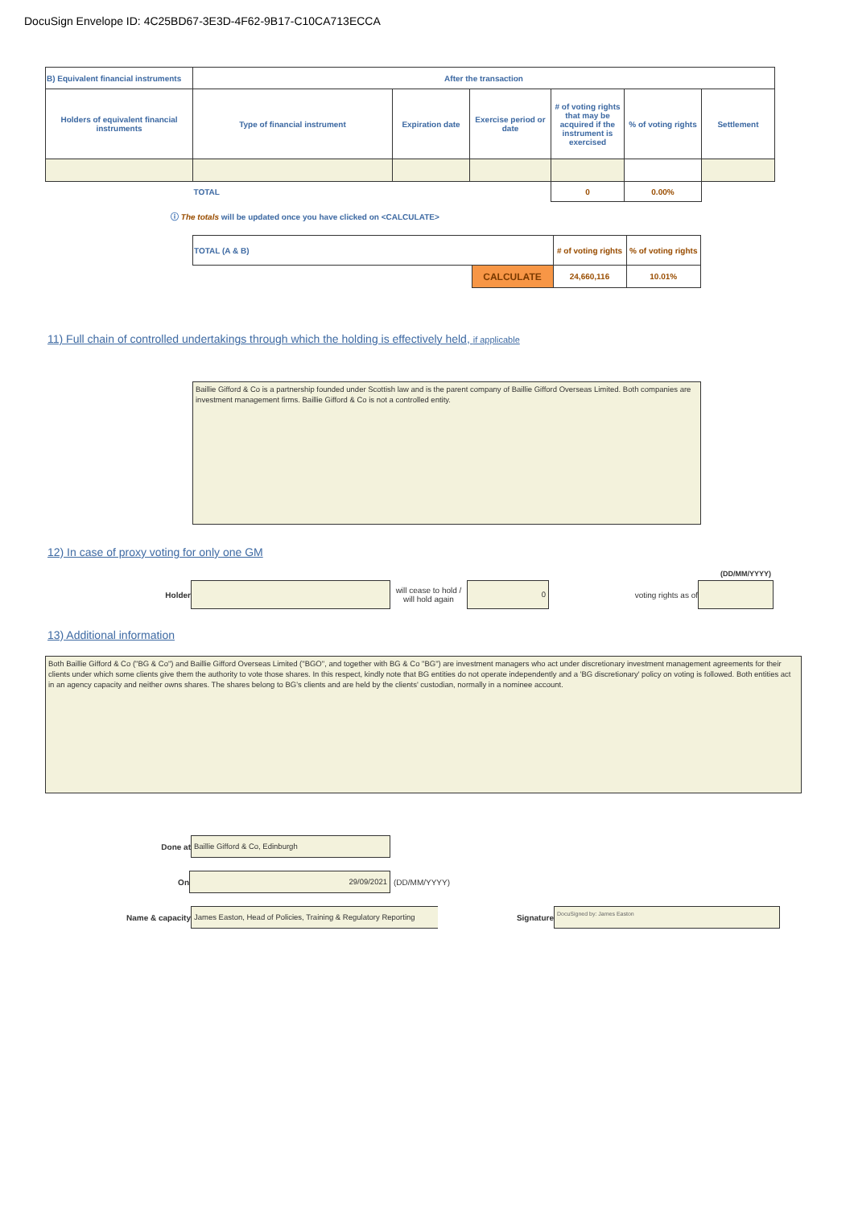DocuSign Envelope ID: 4C25BD67-3E3D-4F62-9B17-C10CA713ECCA
| B) Equivalent financial instruments | After the transaction | | | | | |
| --- | --- | --- | --- | --- | --- | --- |
| Holders of equivalent financial instruments | Type of financial instrument | Expiration date | Exercise period or date | # of voting rights that may be acquired if the instrument is exercised | % of voting rights | Settlement |
| | TOTAL | | | 0 | 0.00% | |
ⓘ The totals will be updated once you have clicked on <CALCULATE>
| TOTAL (A & B) | | # of voting rights | % of voting rights |
| | CALCULATE | 24,660,116 | 10.01% |
11) Full chain of controlled undertakings through which the holding is effectively held, if applicable
Baillie Gifford & Co is a partnership founded under Scottish law and is the parent company of Baillie Gifford Overseas Limited. Both companies are investment management firms. Baillie Gifford & Co is not a controlled entity.
12) In case of proxy voting for only one GM
(DD/MM/YYYY)
Holder
will cease to hold / will hold again
0
voting rights as of
13) Additional information
Both Baillie Gifford & Co ("BG & Co") and Baillie Gifford Overseas Limited ("BGO", and together with BG & Co "BG") are investment managers who act under discretionary investment management agreements for their clients under which some clients give them the authority to vote those shares. In this respect, kindly note that BG entities do not operate independently and a 'BG discretionary' policy on voting is followed. Both entities act in an agency capacity and neither owns shares. The shares belong to BG's clients and are held by the clients' custodian, normally in a nominee account.
Done at
Baillie Gifford & Co, Edinburgh
On
29/09/2021
(DD/MM/YYYY)
Name & capacity
James Easton, Head of Policies, Training & Regulatory Reporting
Signature
DocuSigned by: James Easton